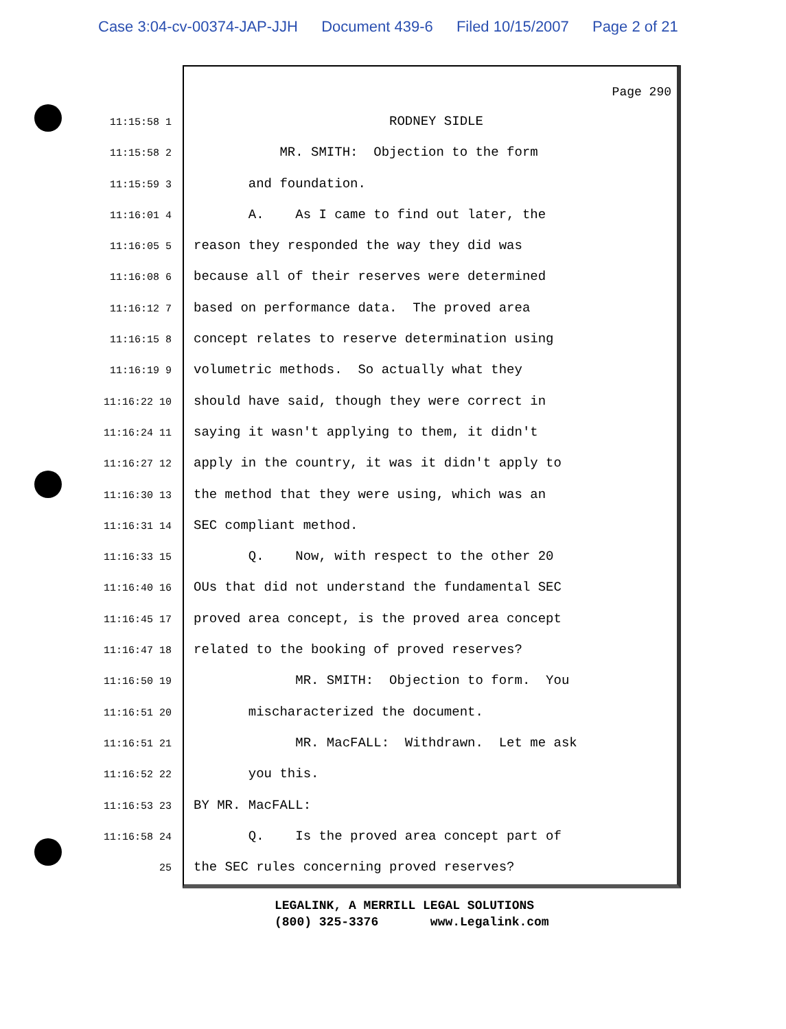Case 3:04-cv-00374-JAP-JJH Document 439-6 Filed 10/15/2007 Page 2 of 21
Page 290
11:15:58 1
RODNEY SIDLE
11:15:58 2
MR. SMITH: Objection to the form
11:15:59 3
and foundation.
11:16:01 4
A. As I came to find out later, the
11:16:05 5
reason they responded the way they did was
11:16:08 6
because all of their reserves were determined
11:16:12 7
based on performance data. The proved area
11:16:15 8
concept relates to reserve determination using
11:16:19 9
volumetric methods. So actually what they
11:16:22 10
should have said, though they were correct in
11:16:24 11
saying it wasn't applying to them, it didn't
11:16:27 12
apply in the country, it was it didn't apply to
11:16:30 13
the method that they were using, which was an
11:16:31 14
SEC compliant method.
11:16:33 15
Q. Now, with respect to the other 20
11:16:40 16
OUs that did not understand the fundamental SEC
11:16:45 17
proved area concept, is the proved area concept
11:16:47 18
related to the booking of proved reserves?
11:16:50 19
MR. SMITH: Objection to form. You
11:16:51 20
mischaracterized the document.
11:16:51 21
MR. MacFALL: Withdrawn. Let me ask
11:16:52 22
you this.
11:16:53 23
BY MR. MacFALL:
11:16:58 24
Q. Is the proved area concept part of
25
the SEC rules concerning proved reserves?
LEGALINK, A MERRILL LEGAL SOLUTIONS
(800) 325-3376 www.Legalink.com